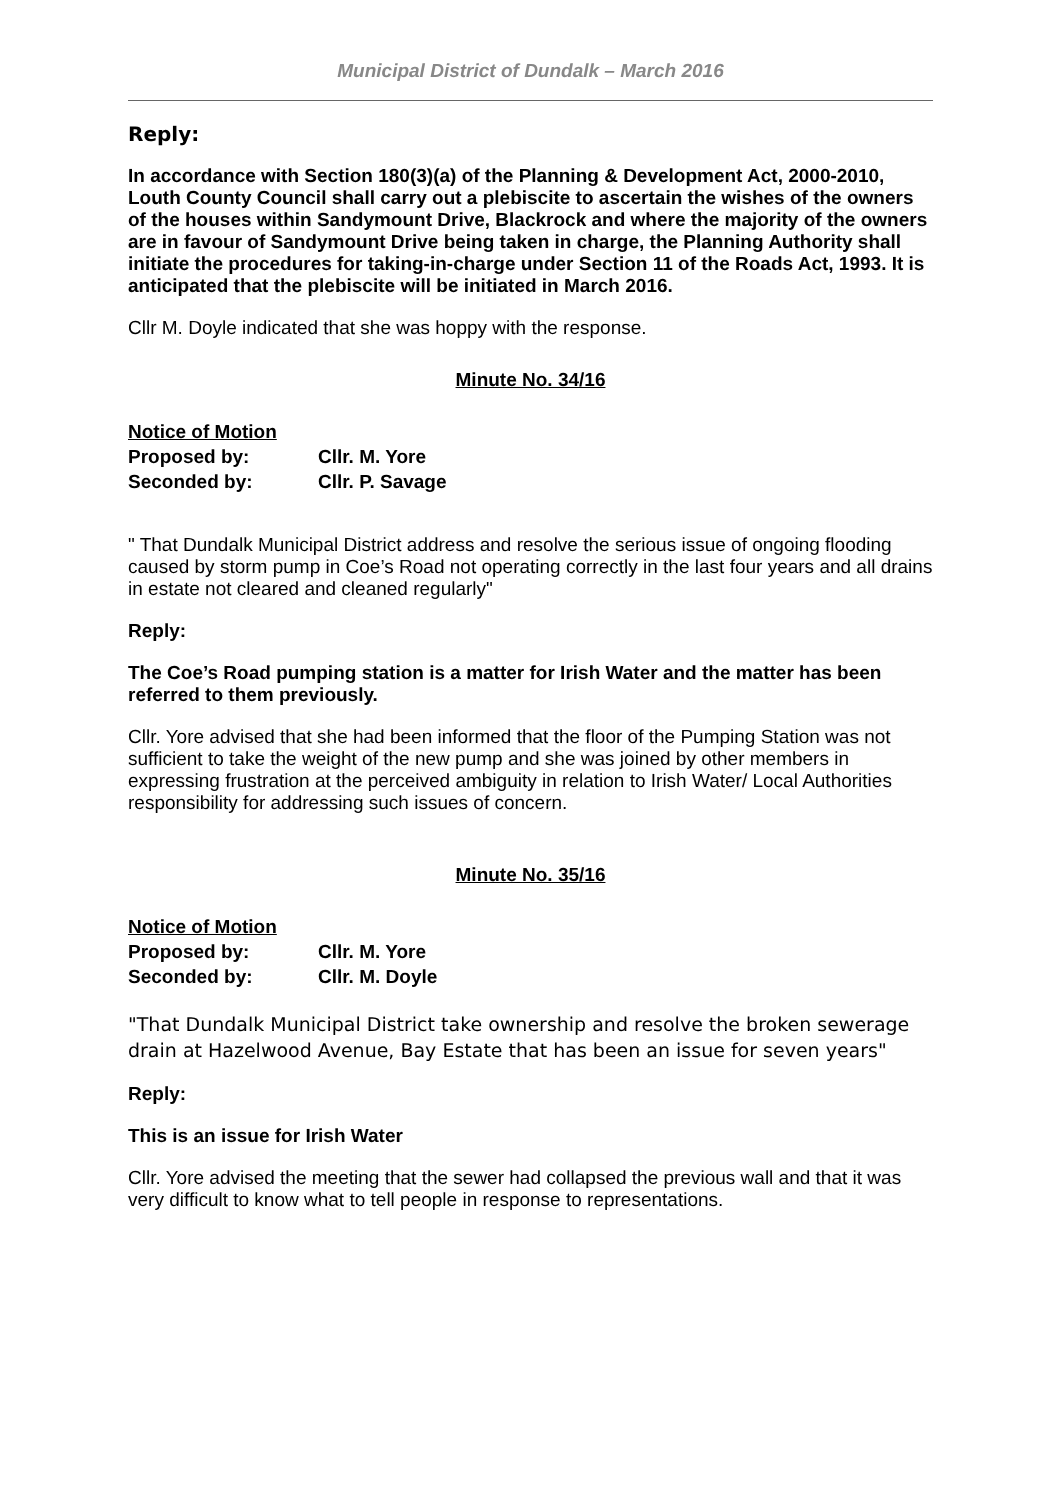Municipal District of Dundalk – March 2016
Reply:
In accordance with Section 180(3)(a) of the Planning & Development Act, 2000-2010, Louth County Council shall carry out a plebiscite to ascertain the wishes of the owners of the houses within Sandymount Drive, Blackrock and where the majority of the owners are in favour of Sandymount Drive being taken in charge, the Planning Authority shall initiate the procedures for taking-in-charge under Section 11 of the Roads Act, 1993. It is anticipated that the plebiscite will be initiated in March 2016.
Cllr M. Doyle indicated that she was hoppy with the response.
Minute No. 34/16
| Notice of Motion | |
| Proposed by: | Cllr. M. Yore |
| Seconded by: | Cllr. P. Savage |
" That Dundalk Municipal District address and resolve the serious issue of ongoing flooding caused by storm pump in Coe’s Road not operating correctly in the last four years and all drains in estate not cleared and cleaned regularly"
Reply:
The Coe’s Road pumping station is a matter for Irish Water and the matter has been referred to them previously.
Cllr. Yore advised that she had been informed that the floor of the Pumping Station was not sufficient to take the weight of the new pump and she was joined by other members in expressing frustration at the perceived ambiguity in relation to Irish Water/ Local Authorities responsibility for addressing such issues of concern.
Minute No. 35/16
| Notice of Motion | |
| Proposed by: | Cllr. M. Yore |
| Seconded by: | Cllr. M. Doyle |
"That Dundalk Municipal District take ownership and resolve the broken sewerage drain at Hazelwood Avenue, Bay Estate that has been an issue for seven years"
Reply:
This is an issue for Irish Water
Cllr. Yore advised the meeting that the sewer had collapsed the previous wall and that it was very difficult to know what to tell people in response to representations.